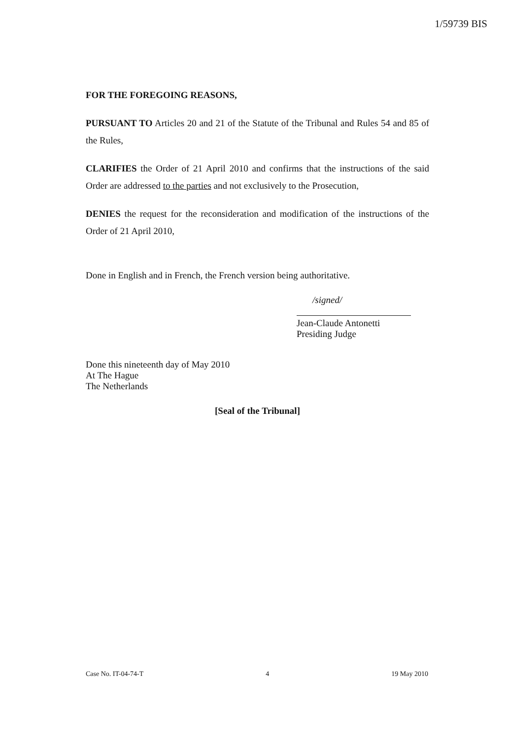1/59739 BIS
FOR THE FOREGOING REASONS,
PURSUANT TO Articles 20 and 21 of the Statute of the Tribunal and Rules 54 and 85 of the Rules,
CLARIFIES the Order of 21 April 2010 and confirms that the instructions of the said Order are addressed to the parties and not exclusively to the Prosecution,
DENIES the request for the reconsideration and modification of the instructions of the Order of 21 April 2010,
Done in English and in French, the French version being authoritative.
/signed/
Jean-Claude Antonetti
Presiding Judge
Done this nineteenth day of May 2010
At The Hague
The Netherlands
[Seal of the Tribunal]
Case No. IT-04-74-T 4 19 May 2010